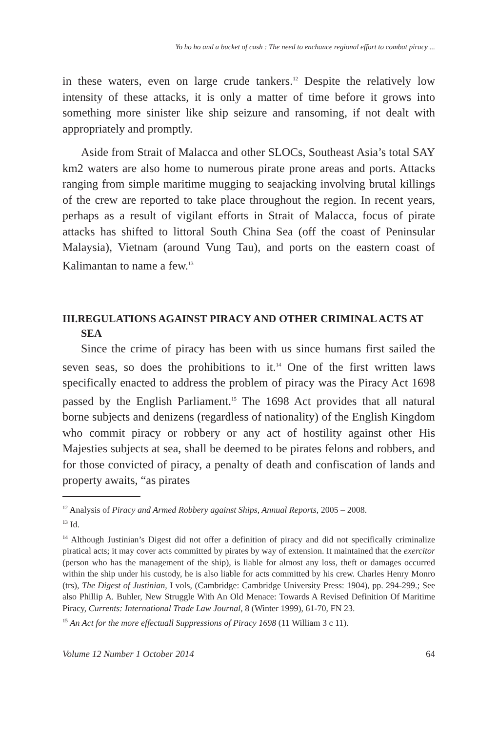Yo ho ho and a bucket of cash : The need to enchance regional effort to combat piracy ...
in these waters, even on large crude tankers.<sup>12</sup> Despite the relatively low intensity of these attacks, it is only a matter of time before it grows into something more sinister like ship seizure and ransoming, if not dealt with appropriately and promptly.
Aside from Strait of Malacca and other SLOCs, Southeast Asia’s total SAY km2 waters are also home to numerous pirate prone areas and ports. Attacks ranging from simple maritime mugging to seajacking involving brutal killings of the crew are reported to take place throughout the region. In recent years, perhaps as a result of vigilant efforts in Strait of Malacca, focus of pirate attacks has shifted to littoral South China Sea (off the coast of Peninsular Malaysia), Vietnam (around Vung Tau), and ports on the eastern coast of Kalimantan to name a few.<sup>13</sup>
III.REGULATIONS AGAINST PIRACY AND OTHER CRIMINAL ACTS AT SEA
Since the crime of piracy has been with us since humans first sailed the seven seas, so does the prohibitions to it.<sup>14</sup> One of the first written laws specifically enacted to address the problem of piracy was the Piracy Act 1698 passed by the English Parliament.<sup>15</sup> The 1698 Act provides that all natural borne subjects and denizens (regardless of nationality) of the English Kingdom who commit piracy or robbery or any act of hostility against other His Majesties subjects at sea, shall be deemed to be pirates felons and robbers, and for those convicted of piracy, a penalty of death and confiscation of lands and property awaits, “as pirates
<sup>12</sup> Analysis of Piracy and Armed Robbery against Ships, Annual Reports, 2005 – 2008.
<sup>13</sup> Id.
<sup>14</sup> Although Justinian’s Digest did not offer a definition of piracy and did not specifically criminalize piratical acts; it may cover acts committed by pirates by way of extension. It maintained that the exercitor (person who has the management of the ship), is liable for almost any loss, theft or damages occurred within the ship under his custody, he is also liable for acts committed by his crew. Charles Henry Monro (trs), The Digest of Justinian, I vols, (Cambridge: Cambridge University Press: 1904), pp. 294-299.; See also Phillip A. Buhler, New Struggle With An Old Menace: Towards A Revised Definition Of Maritime Piracy, Currents: International Trade Law Journal, 8 (Winter 1999), 61-70, FN 23.
<sup>15</sup> An Act for the more effectuall Suppressions of Piracy 1698 (11 William 3 c 11).
Volume 12 Number 1 October 2014 64